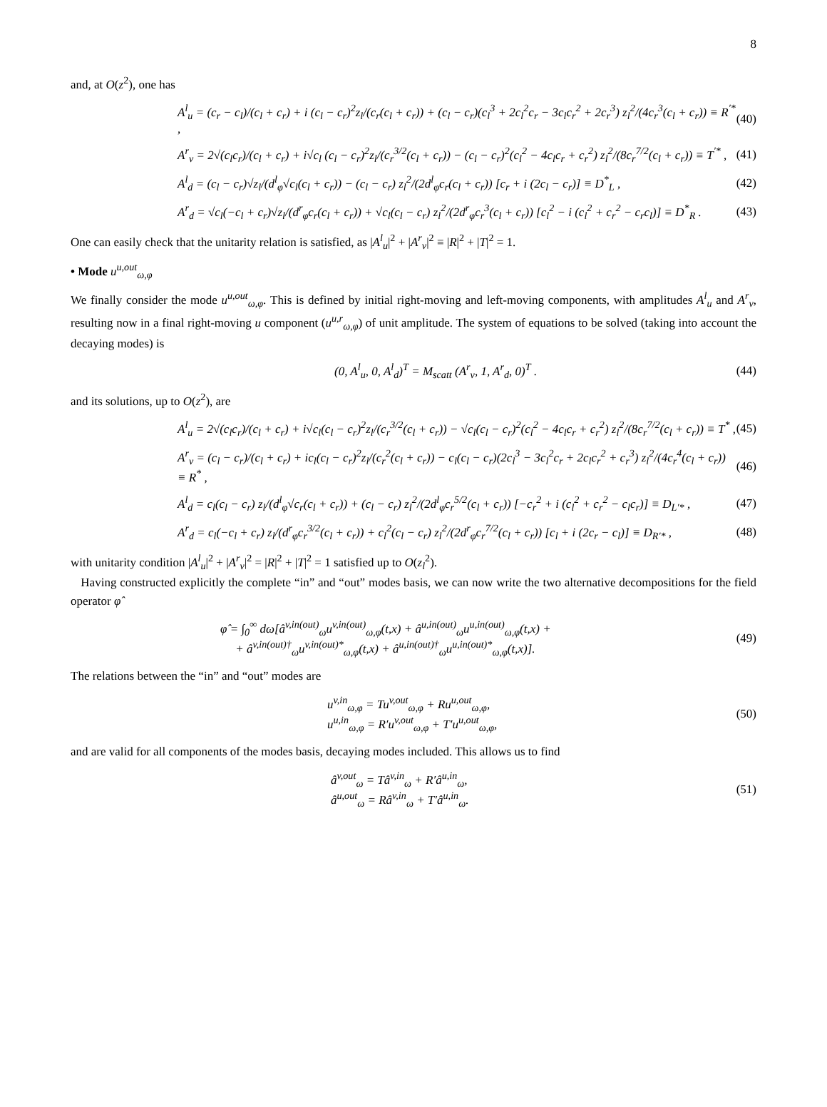8
and, at O(z<sup>2</sup>), one has
A<sup>l</sup><sub>u</sub> = (c<sub>r</sub> − c<sub>l</sub>)/(c<sub>l</sub> + c<sub>r</sub>) + i (c<sub>l</sub> − c<sub>r</sub>)<sup>2</sup>z<sub>l</sub>/(c<sub>r</sub>(c<sub>l</sub> + c<sub>r</sub>)) + (c<sub>l</sub> − c<sub>r</sub>)(c<sub>l</sub><sup>3</sup> + 2c<sub>l</sub><sup>2</sup>c<sub>r</sub> − 3c<sub>l</sub>c<sub>r</sub><sup>2</sup> + 2c<sub>r</sub><sup>3</sup>) z<sub>l</sub><sup>2</sup>/(4c<sub>r</sub><sup>3</sup>(c<sub>l</sub> + c<sub>r</sub>)) ≡ R<sup>′*</sup> , (40)
A<sup>r</sup><sub>v</sub> = 2√(c<sub>l</sub>c<sub>r</sub>)/(c<sub>l</sub> + c<sub>r</sub>) + i√c<sub>l</sub> (c<sub>l</sub> − c<sub>r</sub>)<sup>2</sup>z<sub>l</sub>/(c<sub>r</sub><sup>3/2</sup>(c<sub>l</sub> + c<sub>r</sub>)) − (c<sub>l</sub> − c<sub>r</sub>)<sup>2</sup>(c<sub>l</sub><sup>2</sup> − 4c<sub>l</sub>c<sub>r</sub> + c<sub>r</sub><sup>2</sup>) z<sub>l</sub><sup>2</sup>/(8c<sub>r</sub><sup>7/2</sup>(c<sub>l</sub> + c<sub>r</sub>)) ≡ T<sup>′*</sup> , (41)
A<sup>l</sup><sub>d</sub> = (c<sub>l</sub> − c<sub>r</sub>)√z<sub>l</sub>/(d<sup>l</sup><sub>φ</sub>√c<sub>l</sub>(c<sub>l</sub> + c<sub>r</sub>)) − (c<sub>l</sub> − c<sub>r</sub>) z<sub>l</sub><sup>2</sup>/(2d<sup>l</sup><sub>φ</sub>c<sub>r</sub>(c<sub>l</sub> + c<sub>r</sub>)) [c<sub>r</sub> + i (2c<sub>l</sub> − c<sub>r</sub>)] ≡ D<sup>*</sup><sub>L</sub> , (42)
A<sup>r</sup><sub>d</sub> = √c<sub>l</sub>(−c<sub>l</sub> + c<sub>r</sub>)√z<sub>l</sub>/(d<sup>r</sup><sub>φ</sub>c<sub>r</sub>(c<sub>l</sub> + c<sub>r</sub>)) + √c<sub>l</sub>(c<sub>l</sub> − c<sub>r</sub>) z<sub>l</sub><sup>2</sup>/(2d<sup>r</sup><sub>φ</sub>c<sub>r</sub><sup>3</sup>(c<sub>l</sub> + c<sub>r</sub>)) [c<sub>l</sub><sup>2</sup> − i (c<sub>l</sub><sup>2</sup> + c<sub>r</sub><sup>2</sup> − c<sub>r</sub>c<sub>l</sub>)] ≡ D<sup>*</sup><sub>R</sub> . (43)
One can easily check that the unitarity relation is satisfied, as |A<sup>l</sup><sub>u</sub>|<sup>2</sup> + |A<sup>r</sup><sub>v</sub>|<sup>2</sup> ≡ |R|<sup>2</sup> + |T|<sup>2</sup> = 1.
• Mode u<sup>u,out</sup><sub>ω,φ</sub>
We finally consider the mode u<sup>u,out</sup><sub>ω,φ</sub>. This is defined by initial right-moving and left-moving components, with amplitudes A<sup>l</sup><sub>u</sub> and A<sup>r</sup><sub>v</sub>, resulting now in a final right-moving u component (u<sup>u,r</sup><sub>ω,φ</sub>) of unit amplitude. The system of equations to be solved (taking into account the decaying modes) is
(0, A<sup>l</sup><sub>u</sub>, 0, A<sup>l</sup><sub>d</sub>)<sup>T</sup> = M<sub>scatt</sub> (A<sup>r</sup><sub>v</sub>, 1, A<sup>r</sup><sub>d</sub>, 0)<sup>T</sup> . (44)
and its solutions, up to O(z<sup>2</sup>), are
A<sup>l</sup><sub>u</sub> = 2√(c<sub>l</sub>c<sub>r</sub>)/(c<sub>l</sub> + c<sub>r</sub>) + i√c<sub>l</sub>(c<sub>l</sub> − c<sub>r</sub>)<sup>2</sup>z<sub>l</sub>/(c<sub>r</sub><sup>3/2</sup>(c<sub>l</sub> + c<sub>r</sub>)) − √c<sub>l</sub>(c<sub>l</sub> − c<sub>r</sub>)<sup>2</sup>(c<sub>l</sub><sup>2</sup> − 4c<sub>l</sub>c<sub>r</sub> + c<sub>r</sub><sup>2</sup>) z<sub>l</sub><sup>2</sup>/(8c<sub>r</sub><sup>7/2</sup>(c<sub>l</sub> + c<sub>r</sub>)) ≡ T<sup>*</sup> , (45)
A<sup>r</sup><sub>v</sub> = (c<sub>l</sub> − c<sub>r</sub>)/(c<sub>l</sub> + c<sub>r</sub>) + ic<sub>l</sub>(c<sub>l</sub> − c<sub>r</sub>)<sup>2</sup>z<sub>l</sub>/(c<sub>r</sub><sup>2</sup>(c<sub>l</sub> + c<sub>r</sub>)) − c<sub>l</sub>(c<sub>l</sub> − c<sub>r</sub>)(2c<sub>l</sub><sup>3</sup> − 3c<sub>l</sub><sup>2</sup>c<sub>r</sub> + 2c<sub>l</sub>c<sub>r</sub><sup>2</sup> + c<sub>r</sub><sup>3</sup>) z<sub>l</sub><sup>2</sup>/(4c<sub>r</sub><sup>4</sup>(c<sub>l</sub> + c<sub>r</sub>)) ≡ R<sup>*</sup> , (46)
A<sup>l</sup><sub>d</sub> = c<sub>l</sub>(c<sub>l</sub> − c<sub>r</sub>) z<sub>l</sub>/(d<sup>l</sup><sub>φ</sub>√c<sub>r</sub>(c<sub>l</sub> + c<sub>r</sub>)) + (c<sub>l</sub> − c<sub>r</sub>) z<sub>l</sub><sup>2</sup>/(2d<sup>l</sup><sub>φ</sub>c<sub>r</sub><sup>5/2</sup>(c<sub>l</sub> + c<sub>r</sub>)) [−c<sub>r</sub><sup>2</sup> + i (c<sub>l</sub><sup>2</sup> + c<sub>r</sub><sup>2</sup> − c<sub>l</sub>c<sub>r</sub>)] ≡ D<sub>L′*</sub> , (47)
A<sup>r</sup><sub>d</sub> = c<sub>l</sub>(−c<sub>l</sub> + c<sub>r</sub>) z<sub>l</sub>/(d<sup>r</sup><sub>φ</sub>c<sub>r</sub><sup>3/2</sup>(c<sub>l</sub> + c<sub>r</sub>)) + c<sub>l</sub><sup>2</sup>(c<sub>l</sub> − c<sub>r</sub>) z<sub>l</sub><sup>2</sup>/(2d<sup>r</sup><sub>φ</sub>c<sub>r</sub><sup>7/2</sup>(c<sub>l</sub> + c<sub>r</sub>)) [c<sub>l</sub> + i (2c<sub>r</sub> − c<sub>l</sub>)] ≡ D<sub>R′*</sub> , (48)
with unitarity condition |A<sup>l</sup><sub>u</sub>|<sup>2</sup> + |A<sup>r</sup><sub>v</sub>|<sup>2</sup> = |R|<sup>2</sup> + |T|<sup>2</sup> = 1 satisfied up to O(z<sub>l</sub><sup>2</sup>).
Having constructed explicitly the complete “in” and “out” modes basis, we can now write the two alternative decompositions for the field operator φ̂
φ̂ = ∫<sub>0</sub><sup>∞</sup> dω[â<sup>v,in(out)</sup><sub>ω</sub>u<sup>v,in(out)</sup><sub>ω,φ</sub>(t,x) + â<sup>u,in(out)</sup><sub>ω</sub>u<sup>u,in(out)</sup><sub>ω,φ</sub>(t,x) +
+ â<sup>v,in(out)†</sup><sub>ω</sub>u<sup>v,in(out)*</sup><sub>ω,φ</sub>(t,x) + â<sup>u,in(out)†</sup><sub>ω</sub>u<sup>u,in(out)*</sup><sub>ω,φ</sub>(t,x)]. (49)
The relations between the “in” and “out” modes are
u<sup>v,in</sup><sub>ω,φ</sub> = Tu<sup>v,out</sup><sub>ω,φ</sub> + Ru<sup>u,out</sup><sub>ω,φ</sub>,
u<sup>u,in</sup><sub>ω,φ</sub> = R′u<sup>v,out</sup><sub>ω,φ</sub> + T′u<sup>u,out</sup><sub>ω,φ</sub>, (50)
and are valid for all components of the modes basis, decaying modes included. This allows us to find
â<sup>v,out</sup><sub>ω</sub> = Tâ<sup>v,in</sup><sub>ω</sub> + R′â<sup>u,in</sup><sub>ω</sub>,
â<sup>u,out</sup><sub>ω</sub> = Râ<sup>v,in</sup><sub>ω</sub> + T′â<sup>u,in</sup><sub>ω</sub>. (51)